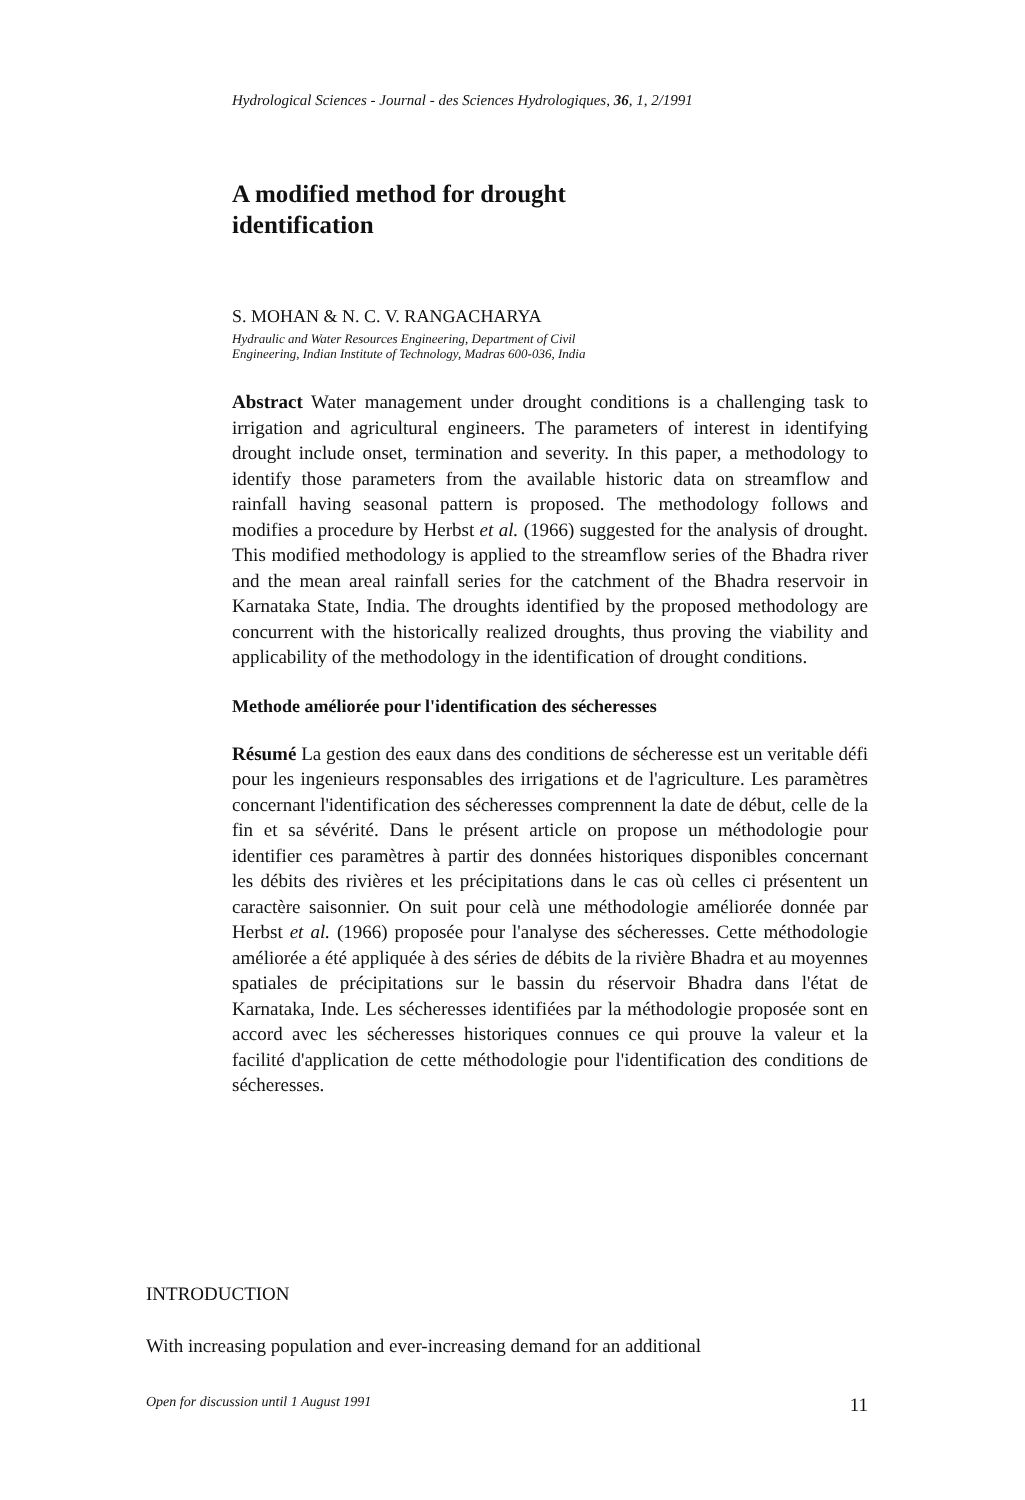Hydrological Sciences - Journal - des Sciences Hydrologiques, 36, 1, 2/1991
A modified method for drought
identification
S. MOHAN & N. C. V. RANGACHARYA
Hydraulic and Water Resources Engineering, Department of Civil
Engineering, Indian Institute of Technology, Madras 600-036, India
Abstract Water management under drought conditions is a challenging task to irrigation and agricultural engineers. The parameters of interest in identifying drought include onset, termination and severity. In this paper, a methodology to identify those parameters from the available historic data on streamflow and rainfall having seasonal pattern is proposed. The methodology follows and modifies a procedure by Herbst et al. (1966) suggested for the analysis of drought. This modified methodology is applied to the streamflow series of the Bhadra river and the mean areal rainfall series for the catchment of the Bhadra reservoir in Karnataka State, India. The droughts identified by the proposed methodology are concurrent with the historically realized droughts, thus proving the viability and applicability of the methodology in the identification of drought conditions.
Methode améliorée pour l'identification des sécheresses
Résumé La gestion des eaux dans des conditions de sécheresse est un veritable défi pour les ingenieurs responsables des irrigations et de l'agriculture. Les paramètres concernant l'identification des sécheresses comprennent la date de début, celle de la fin et sa sévérité. Dans le présent article on propose un méthodologie pour identifier ces paramètres à partir des données historiques disponibles concernant les débits des rivières et les précipitations dans le cas où celles ci présentent un caractère saisonnier. On suit pour celà une méthodologie améliorée donnée par Herbst et al. (1966) proposée pour l'analyse des sécheresses. Cette méthodologie améliorée a été appliquée à des séries de débits de la rivière Bhadra et au moyennes spatiales de précipitations sur le bassin du réservoir Bhadra dans l'état de Karnataka, Inde. Les sécheresses identifiées par la méthodologie proposée sont en accord avec les sécheresses historiques connues ce qui prouve la valeur et la facilité d'application de cette méthodologie pour l'identification des conditions de sécheresses.
INTRODUCTION
With increasing population and ever-increasing demand for an additional
Open for discussion until 1 August 1991 11